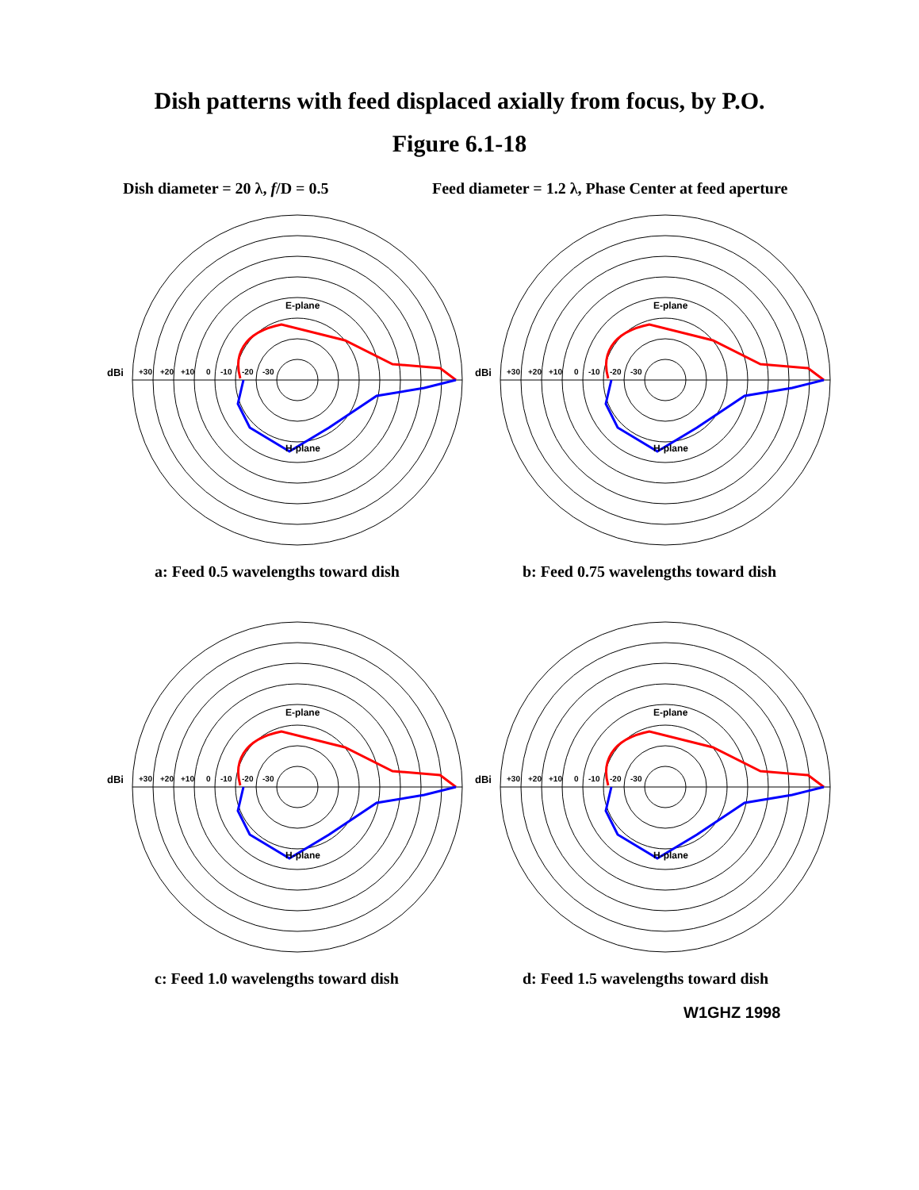Dish patterns with feed displaced axially from focus, by P.O.
Figure 6.1-18
Dish diameter = 20 λ, f/D = 0.5 Feed diameter = 1.2 λ, Phase Center at feed aperture
dBi
+30
+20
+10
0
-10
-20
-30
E-plane
H-plane
a: Feed 0.5 wavelengths toward dish
dBi
+30
+20
+10
0
-10
-20
-30
E-plane
H-plane
b: Feed 0.75 wavelengths toward dish
dBi
+30
+20
+10
0
-10
-20
-30
E-plane
H-plane
c: Feed 1.0 wavelengths toward dish
dBi
+30
+20
+10
0
-10
-20
-30
E-plane
H-plane
d: Feed 1.5 wavelengths toward dish
W1GHZ 1998